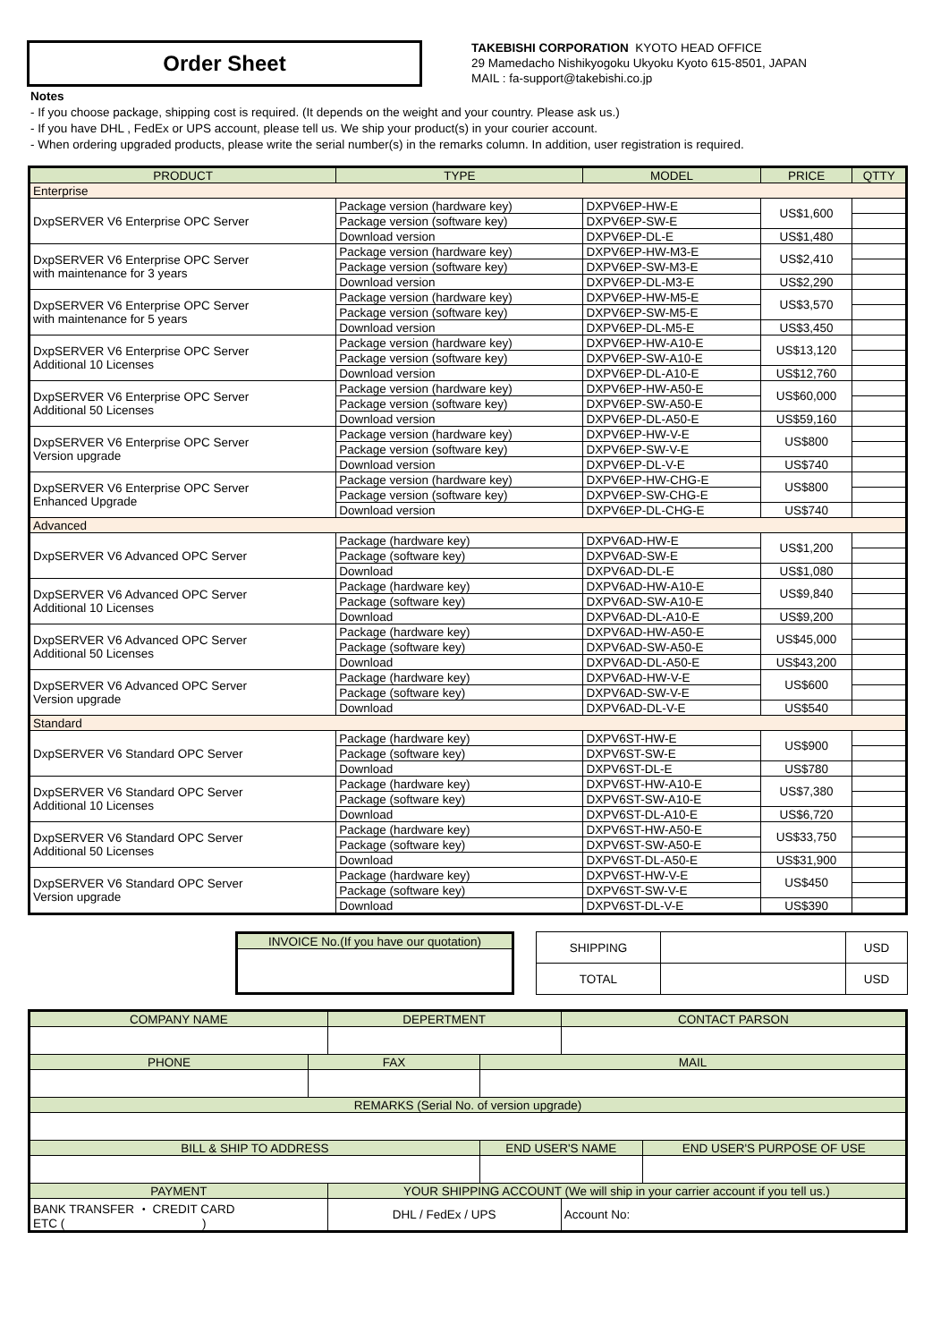Order Sheet
TAKEBISHI CORPORATION KYOTO HEAD OFFICE
29 Mamedacho Nishikyogoku Ukyoku Kyoto 615-8501, JAPAN
MAIL : fa-support@takebishi.co.jp
Notes
- If you choose package, shipping cost is required. (It depends on the weight and your country. Please ask us.)
- If you have DHL , FedEx or UPS account, please tell us. We ship your product(s) in your courier account.
- When ordering upgraded products, please write the serial number(s) in the remarks column. In addition, user registration is required.
| PRODUCT | TYPE | MODEL | PRICE | QTTY |
| --- | --- | --- | --- | --- |
| Enterprise | | | | |
| DxpSERVER V6 Enterprise OPC Server | Package version (hardware key) | DXPV6EP-HW-E | US$1,600 | |
| | Package version (software key) | DXPV6EP-SW-E | | |
| | Download version | DXPV6EP-DL-E | US$1,480 | |
| DxpSERVER V6 Enterprise OPC Server with maintenance for 3 years | Package version (hardware key) | DXPV6EP-HW-M3-E | US$2,410 | |
| | Package version (software key) | DXPV6EP-SW-M3-E | | |
| | Download version | DXPV6EP-DL-M3-E | US$2,290 | |
| DxpSERVER V6 Enterprise OPC Server with maintenance for 5 years | Package version (hardware key) | DXPV6EP-HW-M5-E | US$3,570 | |
| | Package version (software key) | DXPV6EP-SW-M5-E | | |
| | Download version | DXPV6EP-DL-M5-E | US$3,450 | |
| DxpSERVER V6 Enterprise OPC Server Additional 10 Licenses | Package version (hardware key) | DXPV6EP-HW-A10-E | US$13,120 | |
| | Package version (software key) | DXPV6EP-SW-A10-E | | |
| | Download version | DXPV6EP-DL-A10-E | US$12,760 | |
| DxpSERVER V6 Enterprise OPC Server Additional 50 Licenses | Package version (hardware key) | DXPV6EP-HW-A50-E | US$60,000 | |
| | Package version (software key) | DXPV6EP-SW-A50-E | | |
| | Download version | DXPV6EP-DL-A50-E | US$59,160 | |
| DxpSERVER V6 Enterprise OPC Server Version upgrade | Package version (hardware key) | DXPV6EP-HW-V-E | US$800 | |
| | Package version (software key) | DXPV6EP-SW-V-E | | |
| | Download version | DXPV6EP-DL-V-E | US$740 | |
| DxpSERVER V6 Enterprise OPC Server Enhanced Upgrade | Package version (hardware key) | DXPV6EP-HW-CHG-E | US$800 | |
| | Package version (software key) | DXPV6EP-SW-CHG-E | | |
| | Download version | DXPV6EP-DL-CHG-E | US$740 | |
| Advanced | | | | |
| DxpSERVER V6 Advanced OPC Server | Package (hardware key) | DXPV6AD-HW-E | US$1,200 | |
| | Package (software key) | DXPV6AD-SW-E | | |
| | Download | DXPV6AD-DL-E | US$1,080 | |
| DxpSERVER V6 Advanced OPC Server Additional 10 Licenses | Package (hardware key) | DXPV6AD-HW-A10-E | US$9,840 | |
| | Package (software key) | DXPV6AD-SW-A10-E | | |
| | Download | DXPV6AD-DL-A10-E | US$9,200 | |
| DxpSERVER V6 Advanced OPC Server Additional 50 Licenses | Package (hardware key) | DXPV6AD-HW-A50-E | US$45,000 | |
| | Package (software key) | DXPV6AD-SW-A50-E | | |
| | Download | DXPV6AD-DL-A50-E | US$43,200 | |
| DxpSERVER V6 Advanced OPC Server Version upgrade | Package (hardware key) | DXPV6AD-HW-V-E | US$600 | |
| | Package (software key) | DXPV6AD-SW-V-E | | |
| | Download | DXPV6AD-DL-V-E | US$540 | |
| Standard | | | | |
| DxpSERVER V6 Standard OPC Server | Package (hardware key) | DXPV6ST-HW-E | US$900 | |
| | Package (software key) | DXPV6ST-SW-E | | |
| | Download | DXPV6ST-DL-E | US$780 | |
| DxpSERVER V6 Standard OPC Server Additional 10 Licenses | Package (hardware key) | DXPV6ST-HW-A10-E | US$7,380 | |
| | Package (software key) | DXPV6ST-SW-A10-E | | |
| | Download | DXPV6ST-DL-A10-E | US$6,720 | |
| DxpSERVER V6 Standard OPC Server Additional 50 Licenses | Package (hardware key) | DXPV6ST-HW-A50-E | US$33,750 | |
| | Package (software key) | DXPV6ST-SW-A50-E | | |
| | Download | DXPV6ST-DL-A50-E | US$31,900 | |
| DxpSERVER V6 Standard OPC Server Version upgrade | Package (hardware key) | DXPV6ST-HW-V-E | US$450 | |
| | Package (software key) | DXPV6ST-SW-V-E | | |
| | Download | DXPV6ST-DL-V-E | US$390 | |
| INVOICE No.(If you have our quotation) |
| --- |
| SHIPPING | | USD |
| TOTAL | | USD |
| COMPANY NAME | | DEPERTMENT | | CONTACT PARSON | |
| --- | --- | --- | --- | --- | --- |
| PHONE | FAX | | MAIL | | |
| REMARKS (Serial No. of version upgrade) | | | | | |
| BILL & SHIP TO ADDRESS | | | END USER'S NAME | | END USER'S PURPOSE OF USE |
| PAYMENT | | YOUR SHIPPING ACCOUNT (We will ship in your carrier account if you tell us.) | | | |
| BANK TRANSFER ・ CREDIT CARD ETC ( ) | | DHL / FedEx / UPS | | Account No: | |